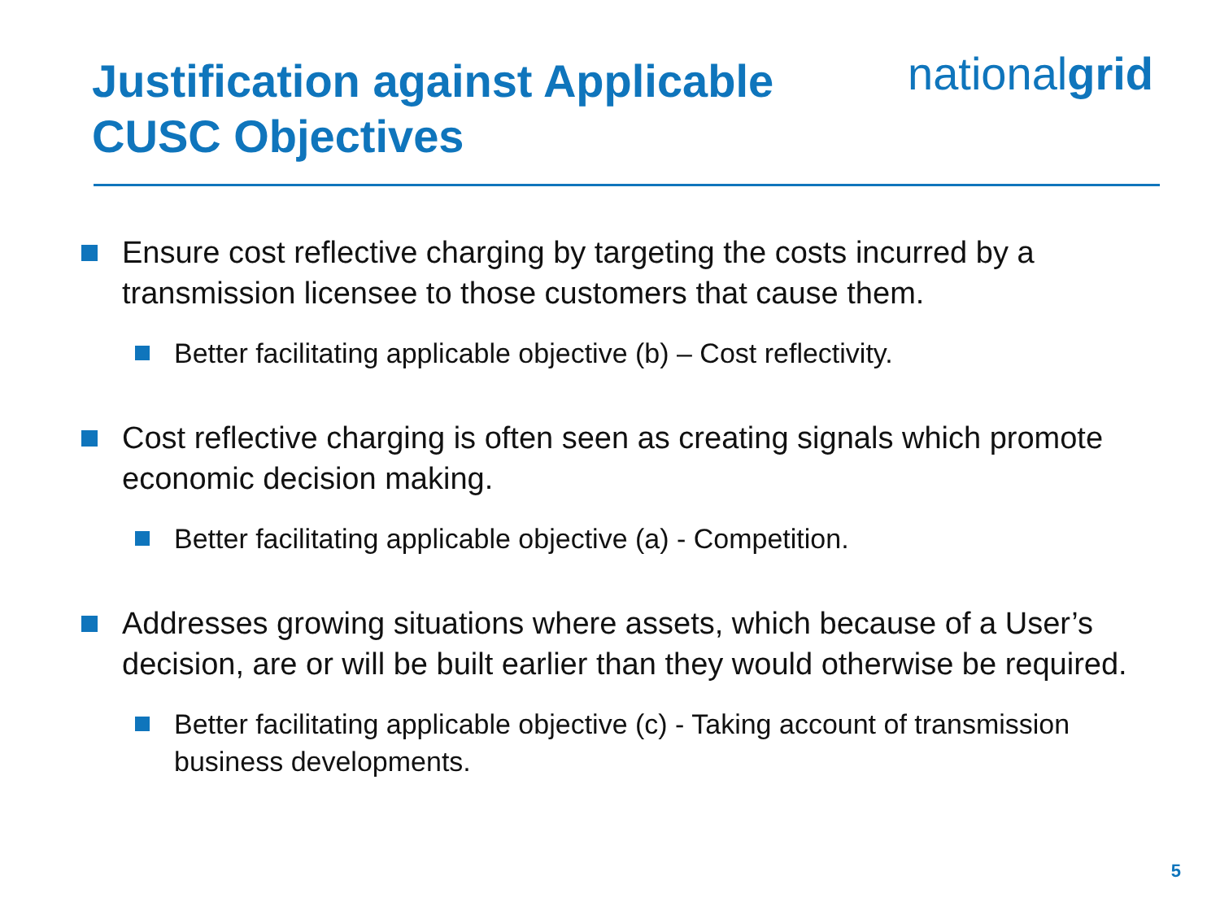Justification against Applicable
CUSC Objectives
nationalgrid
Ensure cost reflective charging by targeting the costs incurred by a transmission licensee to those customers that cause them.
Better facilitating applicable objective (b) – Cost reflectivity.
Cost reflective charging is often seen as creating signals which promote economic decision making.
Better facilitating applicable objective (a) - Competition.
Addresses growing situations where assets, which because of a User’s decision, are or will be built earlier than they would otherwise be required.
Better facilitating applicable objective (c) - Taking account of transmission business developments.
5